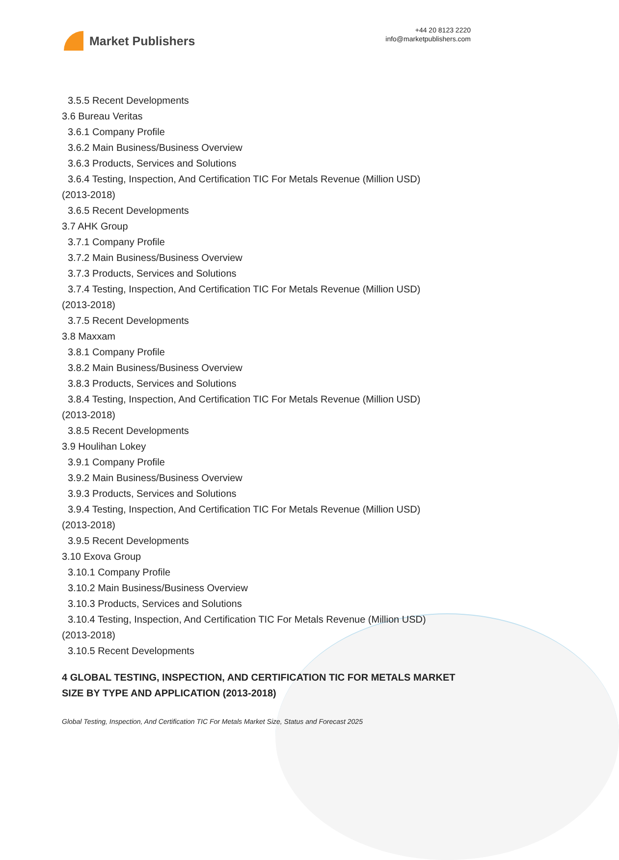Market Publishers
+44 20 8123 2220
info@marketpublishers.com
3.5.5 Recent Developments
3.6 Bureau Veritas
3.6.1 Company Profile
3.6.2 Main Business/Business Overview
3.6.3 Products, Services and Solutions
3.6.4 Testing, Inspection, And Certification TIC For Metals Revenue (Million USD)
(2013-2018)
3.6.5 Recent Developments
3.7 AHK Group
3.7.1 Company Profile
3.7.2 Main Business/Business Overview
3.7.3 Products, Services and Solutions
3.7.4 Testing, Inspection, And Certification TIC For Metals Revenue (Million USD)
(2013-2018)
3.7.5 Recent Developments
3.8 Maxxam
3.8.1 Company Profile
3.8.2 Main Business/Business Overview
3.8.3 Products, Services and Solutions
3.8.4 Testing, Inspection, And Certification TIC For Metals Revenue (Million USD)
(2013-2018)
3.8.5 Recent Developments
3.9 Houlihan Lokey
3.9.1 Company Profile
3.9.2 Main Business/Business Overview
3.9.3 Products, Services and Solutions
3.9.4 Testing, Inspection, And Certification TIC For Metals Revenue (Million USD)
(2013-2018)
3.9.5 Recent Developments
3.10 Exova Group
3.10.1 Company Profile
3.10.2 Main Business/Business Overview
3.10.3 Products, Services and Solutions
3.10.4 Testing, Inspection, And Certification TIC For Metals Revenue (Million USD)
(2013-2018)
3.10.5 Recent Developments
4 GLOBAL TESTING, INSPECTION, AND CERTIFICATION TIC FOR METALS MARKET SIZE BY TYPE AND APPLICATION (2013-2018)
Global Testing, Inspection, And Certification TIC For Metals Market Size, Status and Forecast 2025